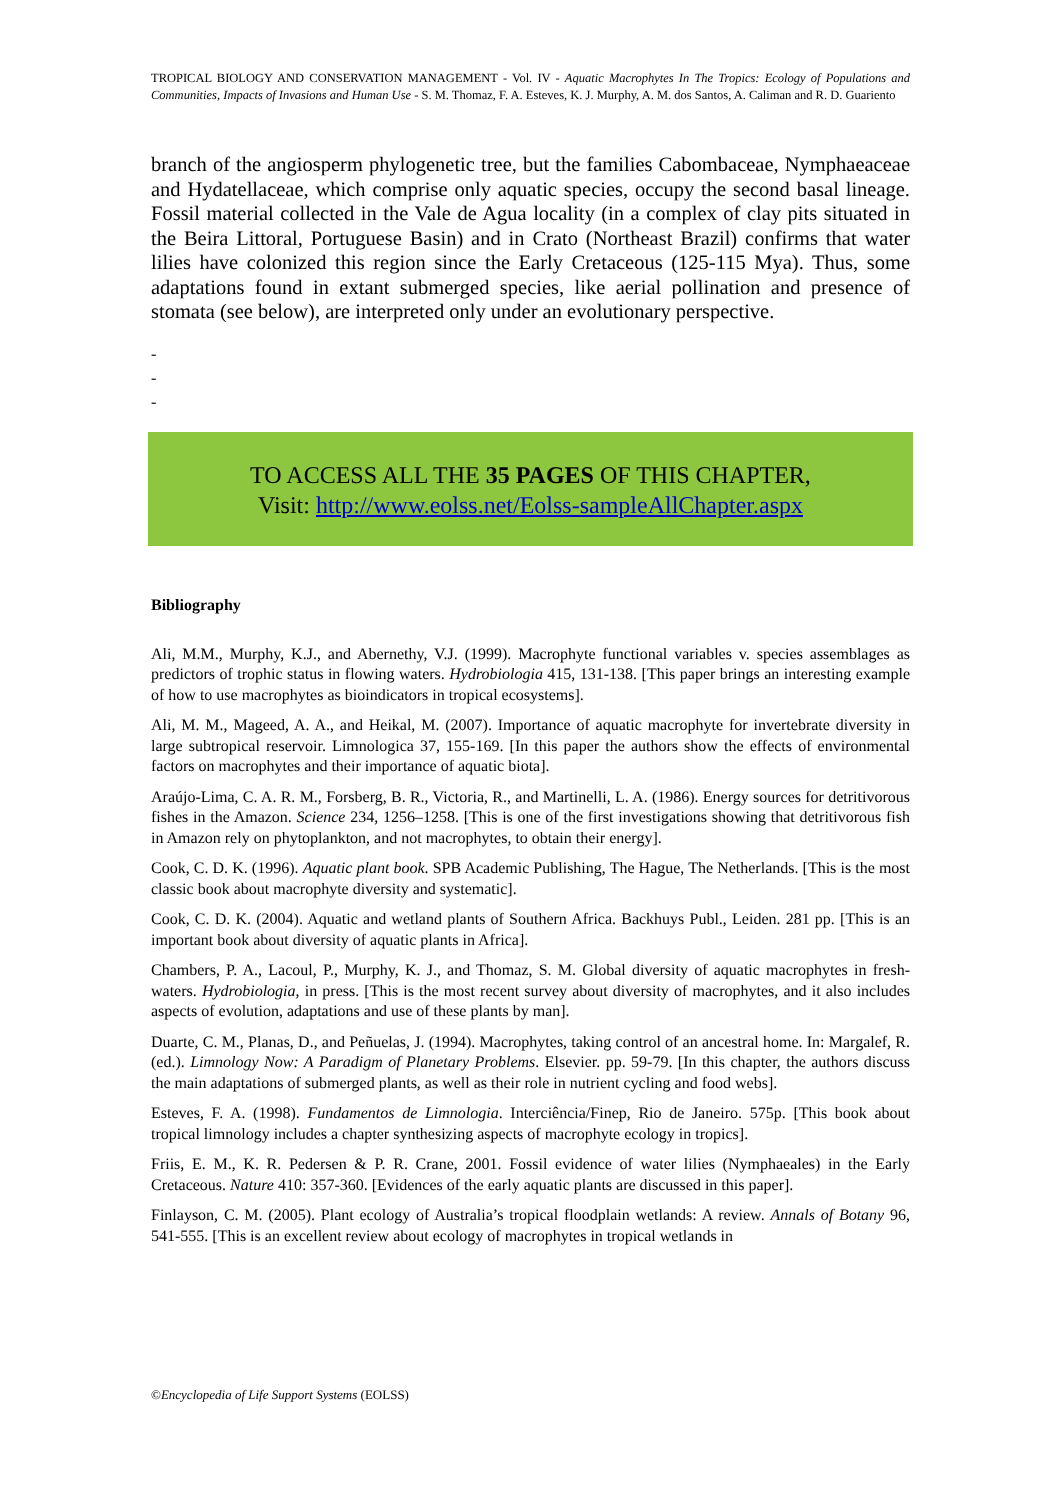TROPICAL BIOLOGY AND CONSERVATION MANAGEMENT - Vol. IV - Aquatic Macrophytes In The Tropics: Ecology of Populations and Communities, Impacts of Invasions and Human Use - S. M. Thomaz, F. A. Esteves, K. J. Murphy, A. M. dos Santos, A. Caliman and R. D. Guariento
branch of the angiosperm phylogenetic tree, but the families Cabombaceae, Nymphaeaceae and Hydatellaceae, which comprise only aquatic species, occupy the second basal lineage. Fossil material collected in the Vale de Agua locality (in a complex of clay pits situated in the Beira Littoral, Portuguese Basin) and in Crato (Northeast Brazil) confirms that water lilies have colonized this region since the Early Cretaceous (125-115 Mya). Thus, some adaptations found in extant submerged species, like aerial pollination and presence of stomata (see below), are interpreted only under an evolutionary perspective.
-
-
-
TO ACCESS ALL THE 35 PAGES OF THIS CHAPTER,
Visit: http://www.eolss.net/Eolss-sampleAllChapter.aspx
Bibliography
Ali, M.M., Murphy, K.J., and Abernethy, V.J. (1999). Macrophyte functional variables v. species assemblages as predictors of trophic status in flowing waters. Hydrobiologia 415, 131-138. [This paper brings an interesting example of how to use macrophytes as bioindicators in tropical ecosystems].
Ali, M. M., Mageed, A. A., and Heikal, M. (2007). Importance of aquatic macrophyte for invertebrate diversity in large subtropical reservoir. Limnologica 37, 155-169. [In this paper the authors show the effects of environmental factors on macrophytes and their importance of aquatic biota].
Araújo-Lima, C. A. R. M., Forsberg, B. R., Victoria, R., and Martinelli, L. A. (1986). Energy sources for detritivorous fishes in the Amazon. Science 234, 1256–1258. [This is one of the first investigations showing that detritivorous fish in Amazon rely on phytoplankton, and not macrophytes, to obtain their energy].
Cook, C. D. K. (1996). Aquatic plant book. SPB Academic Publishing, The Hague, The Netherlands. [This is the most classic book about macrophyte diversity and systematic].
Cook, C. D. K. (2004). Aquatic and wetland plants of Southern Africa. Backhuys Publ., Leiden. 281 pp. [This is an important book about diversity of aquatic plants in Africa].
Chambers, P. A., Lacoul, P., Murphy, K. J., and Thomaz, S. M. Global diversity of aquatic macrophytes in fresh-waters. Hydrobiologia, in press. [This is the most recent survey about diversity of macrophytes, and it also includes aspects of evolution, adaptations and use of these plants by man].
Duarte, C. M., Planas, D., and Peñuelas, J. (1994). Macrophytes, taking control of an ancestral home. In: Margalef, R. (ed.). Limnology Now: A Paradigm of Planetary Problems. Elsevier. pp. 59-79. [In this chapter, the authors discuss the main adaptations of submerged plants, as well as their role in nutrient cycling and food webs].
Esteves, F. A. (1998). Fundamentos de Limnologia. Interciência/Finep, Rio de Janeiro. 575p. [This book about tropical limnology includes a chapter synthesizing aspects of macrophyte ecology in tropics].
Friis, E. M., K. R. Pedersen & P. R. Crane, 2001. Fossil evidence of water lilies (Nymphaeales) in the Early Cretaceous. Nature 410: 357-360. [Evidences of the early aquatic plants are discussed in this paper].
Finlayson, C. M. (2005). Plant ecology of Australia’s tropical floodplain wetlands: A review. Annals of Botany 96, 541-555. [This is an excellent review about ecology of macrophytes in tropical wetlands in
©Encyclopedia of Life Support Systems (EOLSS)